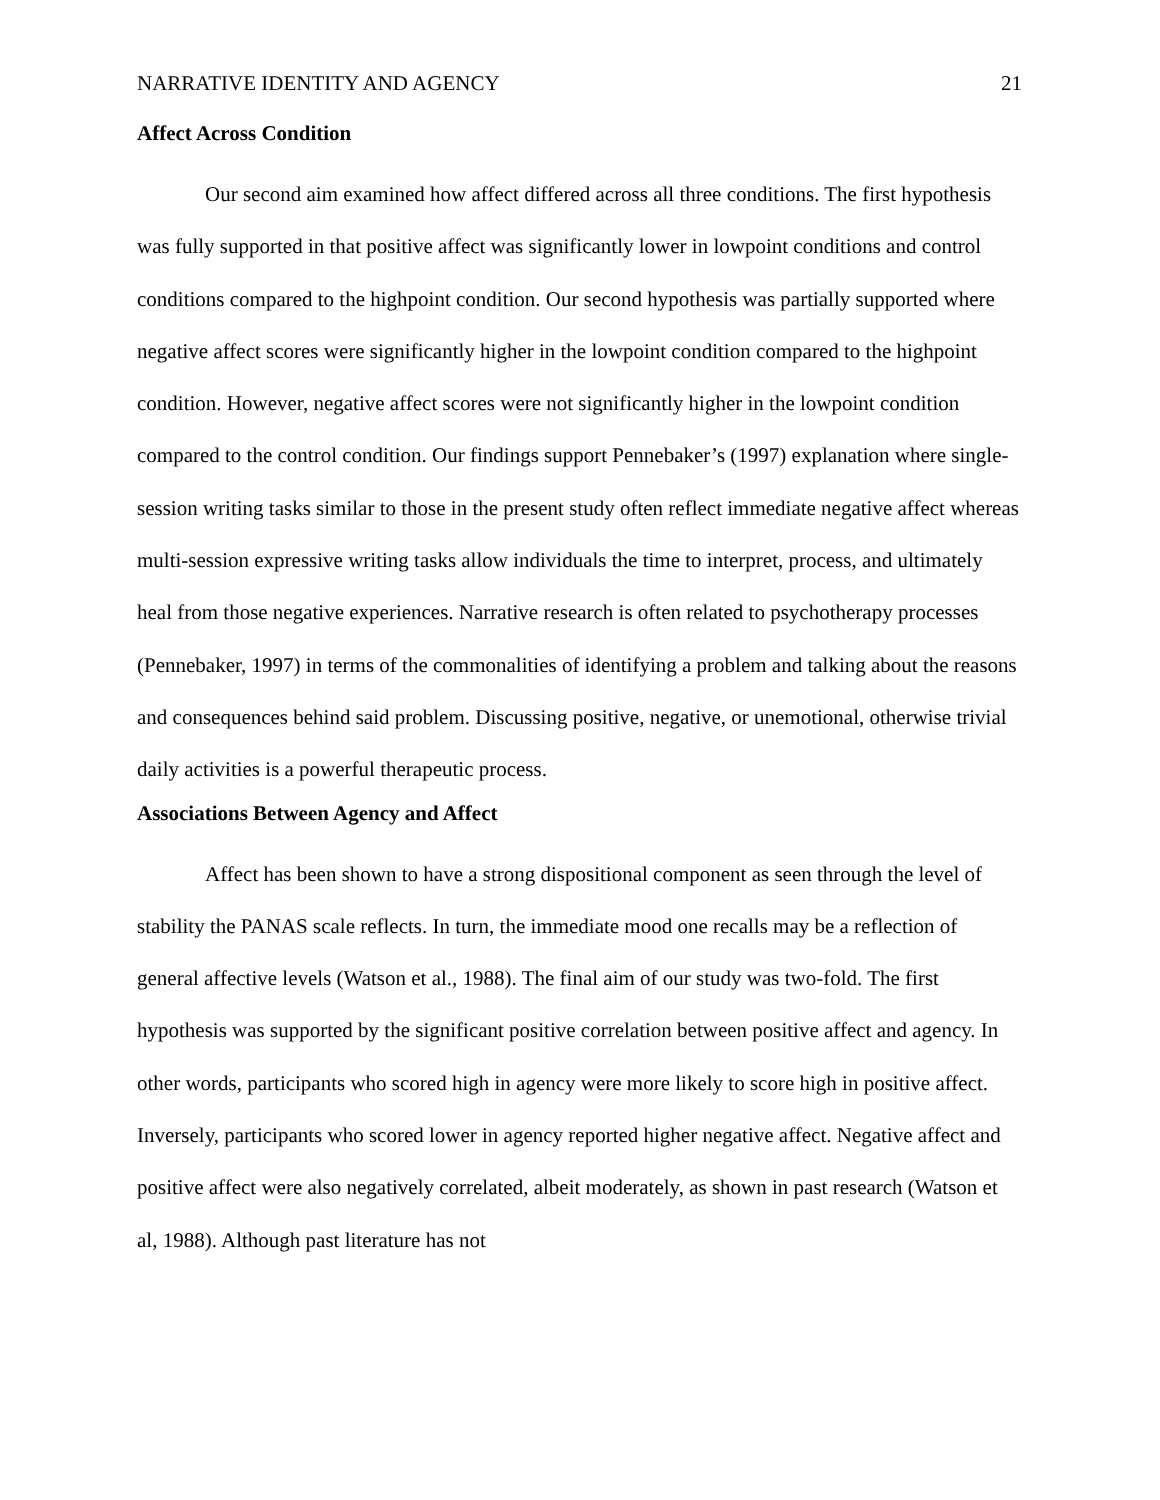NARRATIVE IDENTITY AND AGENCY 21
Affect Across Condition
Our second aim examined how affect differed across all three conditions. The first hypothesis was fully supported in that positive affect was significantly lower in lowpoint conditions and control conditions compared to the highpoint condition. Our second hypothesis was partially supported where negative affect scores were significantly higher in the lowpoint condition compared to the highpoint condition. However, negative affect scores were not significantly higher in the lowpoint condition compared to the control condition. Our findings support Pennebaker’s (1997) explanation where single-session writing tasks similar to those in the present study often reflect immediate negative affect whereas multi-session expressive writing tasks allow individuals the time to interpret, process, and ultimately heal from those negative experiences. Narrative research is often related to psychotherapy processes (Pennebaker, 1997) in terms of the commonalities of identifying a problem and talking about the reasons and consequences behind said problem. Discussing positive, negative, or unemotional, otherwise trivial daily activities is a powerful therapeutic process.
Associations Between Agency and Affect
Affect has been shown to have a strong dispositional component as seen through the level of stability the PANAS scale reflects. In turn, the immediate mood one recalls may be a reflection of general affective levels (Watson et al., 1988). The final aim of our study was two-fold. The first hypothesis was supported by the significant positive correlation between positive affect and agency. In other words, participants who scored high in agency were more likely to score high in positive affect. Inversely, participants who scored lower in agency reported higher negative affect. Negative affect and positive affect were also negatively correlated, albeit moderately, as shown in past research (Watson et al, 1988). Although past literature has not